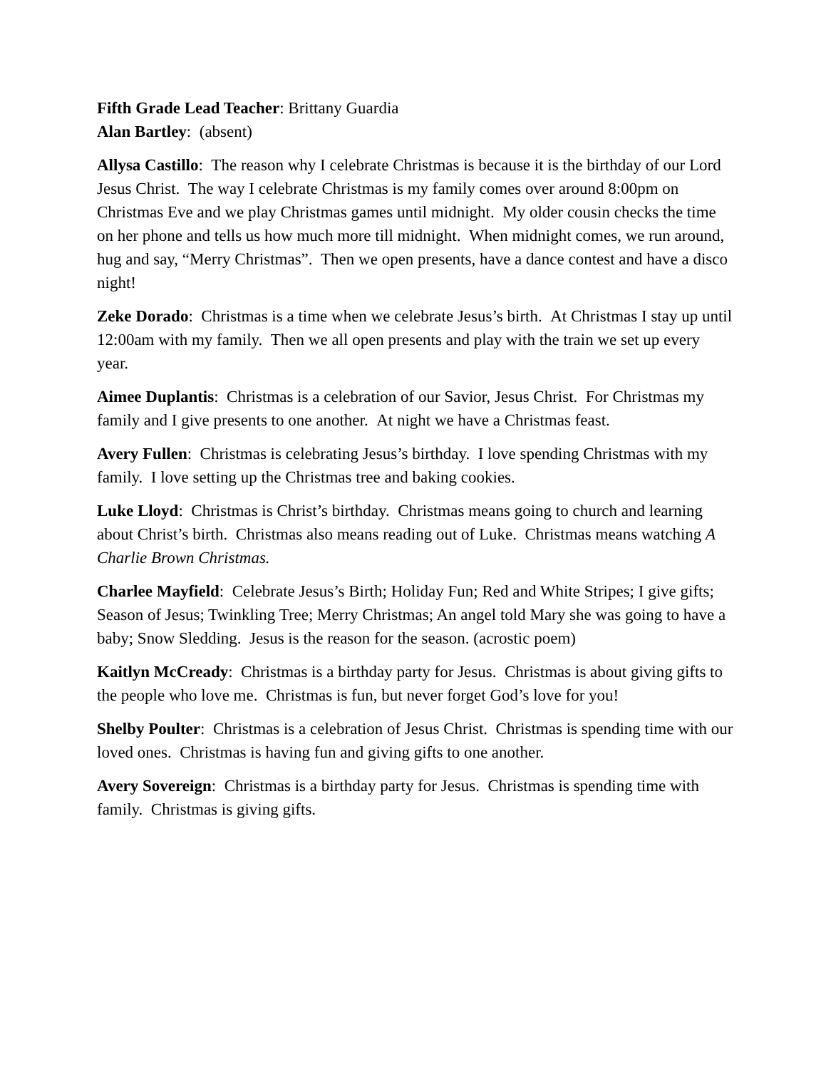Fifth Grade Lead Teacher: Brittany Guardia
Alan Bartley: (absent)
Allysa Castillo: The reason why I celebrate Christmas is because it is the birthday of our Lord Jesus Christ. The way I celebrate Christmas is my family comes over around 8:00pm on Christmas Eve and we play Christmas games until midnight. My older cousin checks the time on her phone and tells us how much more till midnight. When midnight comes, we run around, hug and say, “Merry Christmas”. Then we open presents, have a dance contest and have a disco night!
Zeke Dorado: Christmas is a time when we celebrate Jesus’s birth. At Christmas I stay up until 12:00am with my family. Then we all open presents and play with the train we set up every year.
Aimee Duplantis: Christmas is a celebration of our Savior, Jesus Christ. For Christmas my family and I give presents to one another. At night we have a Christmas feast.
Avery Fullen: Christmas is celebrating Jesus’s birthday. I love spending Christmas with my family. I love setting up the Christmas tree and baking cookies.
Luke Lloyd: Christmas is Christ’s birthday. Christmas means going to church and learning about Christ’s birth. Christmas also means reading out of Luke. Christmas means watching A Charlie Brown Christmas.
Charlee Mayfield: Celebrate Jesus’s Birth; Holiday Fun; Red and White Stripes; I give gifts; Season of Jesus; Twinkling Tree; Merry Christmas; An angel told Mary she was going to have a baby; Snow Sledding. Jesus is the reason for the season. (acrostic poem)
Kaitlyn McCready: Christmas is a birthday party for Jesus. Christmas is about giving gifts to the people who love me. Christmas is fun, but never forget God’s love for you!
Shelby Poulter: Christmas is a celebration of Jesus Christ. Christmas is spending time with our loved ones. Christmas is having fun and giving gifts to one another.
Avery Sovereign: Christmas is a birthday party for Jesus. Christmas is spending time with family. Christmas is giving gifts.